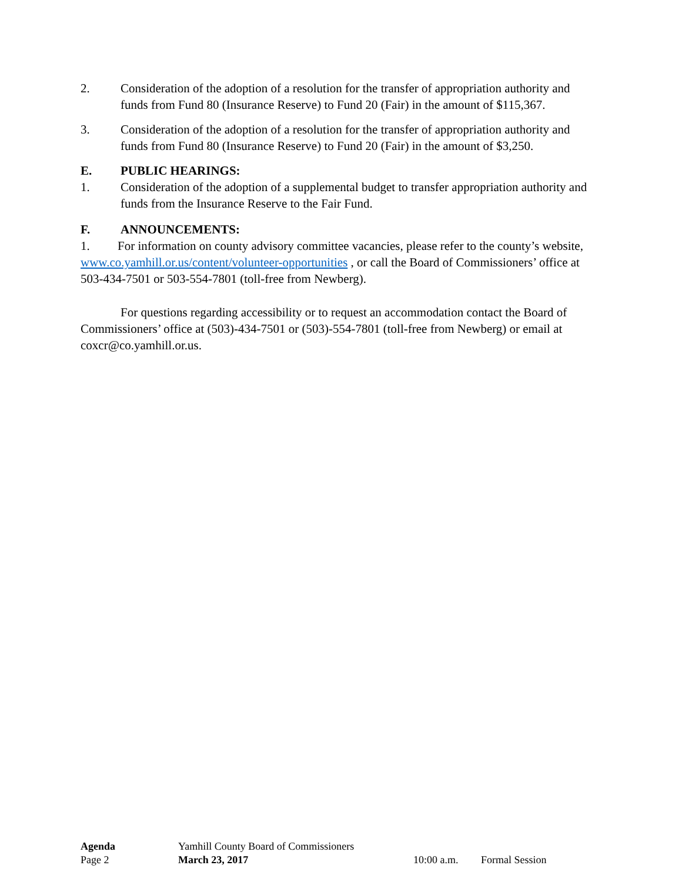2. Consideration of the adoption of a resolution for the transfer of appropriation authority and funds from Fund 80 (Insurance Reserve) to Fund 20 (Fair) in the amount of $115,367.
3. Consideration of the adoption of a resolution for the transfer of appropriation authority and funds from Fund 80 (Insurance Reserve) to Fund 20 (Fair) in the amount of $3,250.
E. PUBLIC HEARINGS:
1. Consideration of the adoption of a supplemental budget to transfer appropriation authority and funds from the Insurance Reserve to the Fair Fund.
F. ANNOUNCEMENTS:
1. For information on county advisory committee vacancies, please refer to the county’s website, www.co.yamhill.or.us/content/volunteer-opportunities , or call the Board of Commissioners’ office at 503-434-7501 or 503-554-7801 (toll-free from Newberg).
For questions regarding accessibility or to request an accommodation contact the Board of Commissioners’ office at (503)-434-7501 or (503)-554-7801 (toll-free from Newberg) or email at coxcr@co.yamhill.or.us.
Agenda Yamhill County Board of Commissioners
Page 2 March 23, 2017 10:00 a.m. Formal Session